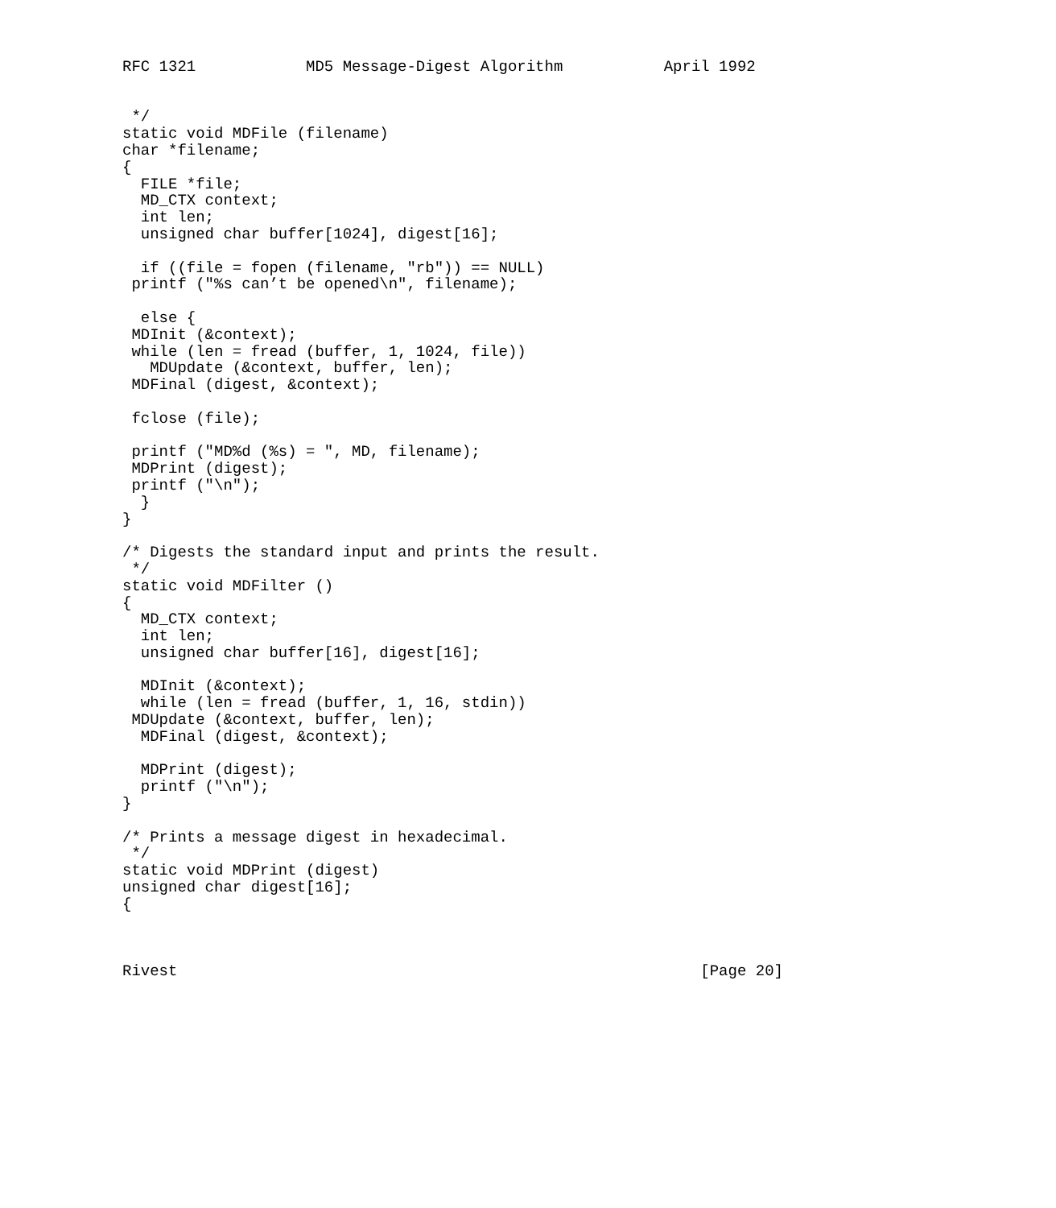RFC 1321            MD5 Message-Digest Algorithm           April 1992


 */
static void MDFile (filename)
char *filename;
{
  FILE *file;
  MD_CTX context;
  int len;
  unsigned char buffer[1024], digest[16];

  if ((file = fopen (filename, "rb")) == NULL)
 printf ("%s can’t be opened\n", filename);

  else {
 MDInit (&context);
 while (len = fread (buffer, 1, 1024, file))
   MDUpdate (&context, buffer, len);
 MDFinal (digest, &context);

 fclose (file);

 printf ("MD%d (%s) = ", MD, filename);
 MDPrint (digest);
 printf ("\n");
  }
}

/* Digests the standard input and prints the result.
 */
static void MDFilter ()
{
  MD_CTX context;
  int len;
  unsigned char buffer[16], digest[16];

  MDInit (&context);
  while (len = fread (buffer, 1, 16, stdin))
 MDUpdate (&context, buffer, len);
  MDFinal (digest, &context);

  MDPrint (digest);
  printf ("\n");
}

/* Prints a message digest in hexadecimal.
 */
static void MDPrint (digest)
unsigned char digest[16];
{



Rivest                                                         [Page 20]